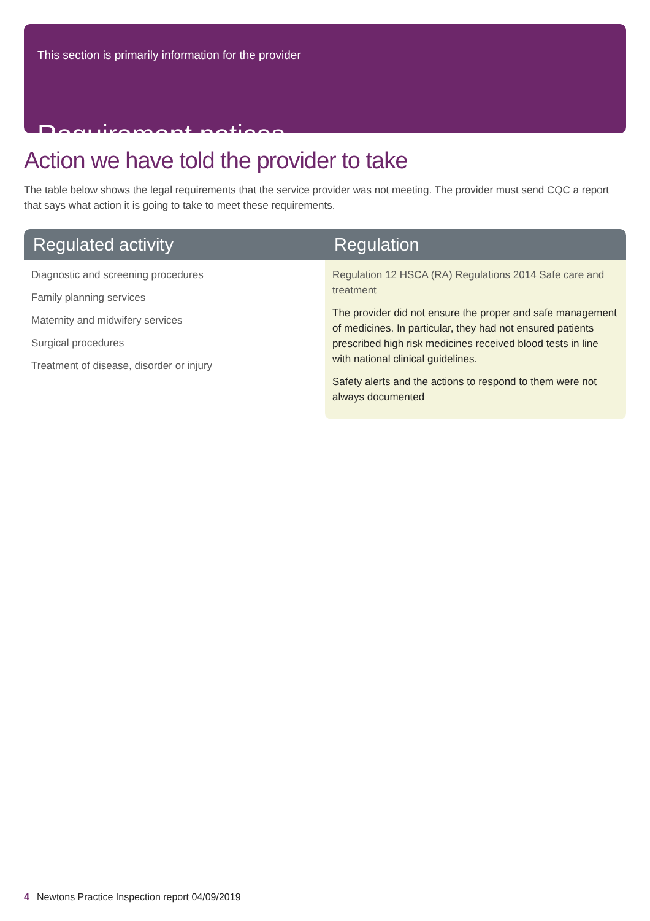This section is primarily information for the provider
Requirement notices
Action we have told the provider to take
The table below shows the legal requirements that the service provider was not meeting. The provider must send CQC a report that says what action it is going to take to meet these requirements.
| Regulated activity | Regulation |
| --- | --- |
| Diagnostic and screening procedures Family planning services Maternity and midwifery services Surgical procedures Treatment of disease, disorder or injury | Regulation 12 HSCA (RA) Regulations 2014 Safe care and treatment The provider did not ensure the proper and safe management of medicines. In particular, they had not ensured patients prescribed high risk medicines received blood tests in line with national clinical guidelines. Safety alerts and the actions to respond to them were not always documented |
4 Newtons Practice Inspection report 04/09/2019